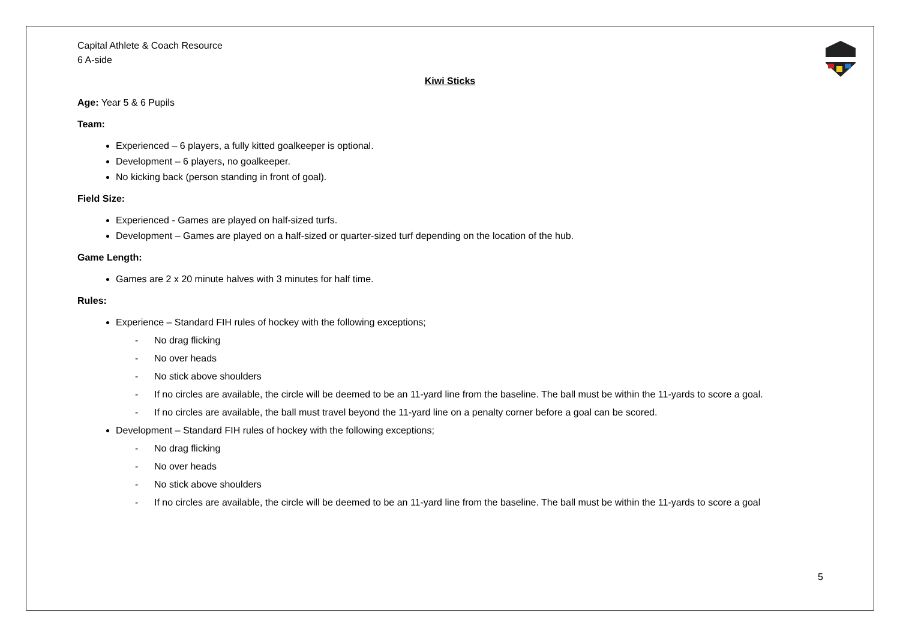Capital Athlete & Coach Resource
6 A-side
Kiwi Sticks
Age: Year 5 & 6 Pupils
Team:
Experienced – 6 players, a fully kitted goalkeeper is optional.
Development – 6 players, no goalkeeper.
No kicking back (person standing in front of goal).
Field Size:
Experienced - Games are played on half-sized turfs.
Development – Games are played on a half-sized or quarter-sized turf depending on the location of the hub.
Game Length:
Games are 2 x 20 minute halves with 3 minutes for half time.
Rules:
Experience – Standard FIH rules of hockey with the following exceptions;
- No drag flicking
- No over heads
- No stick above shoulders
- If no circles are available, the circle will be deemed to be an 11-yard line from the baseline. The ball must be within the 11-yards to score a goal.
- If no circles are available, the ball must travel beyond the 11-yard line on a penalty corner before a goal can be scored.
Development – Standard FIH rules of hockey with the following exceptions;
- No drag flicking
- No over heads
- No stick above shoulders
- If no circles are available, the circle will be deemed to be an 11-yard line from the baseline. The ball must be within the 11-yards to score a goal
5